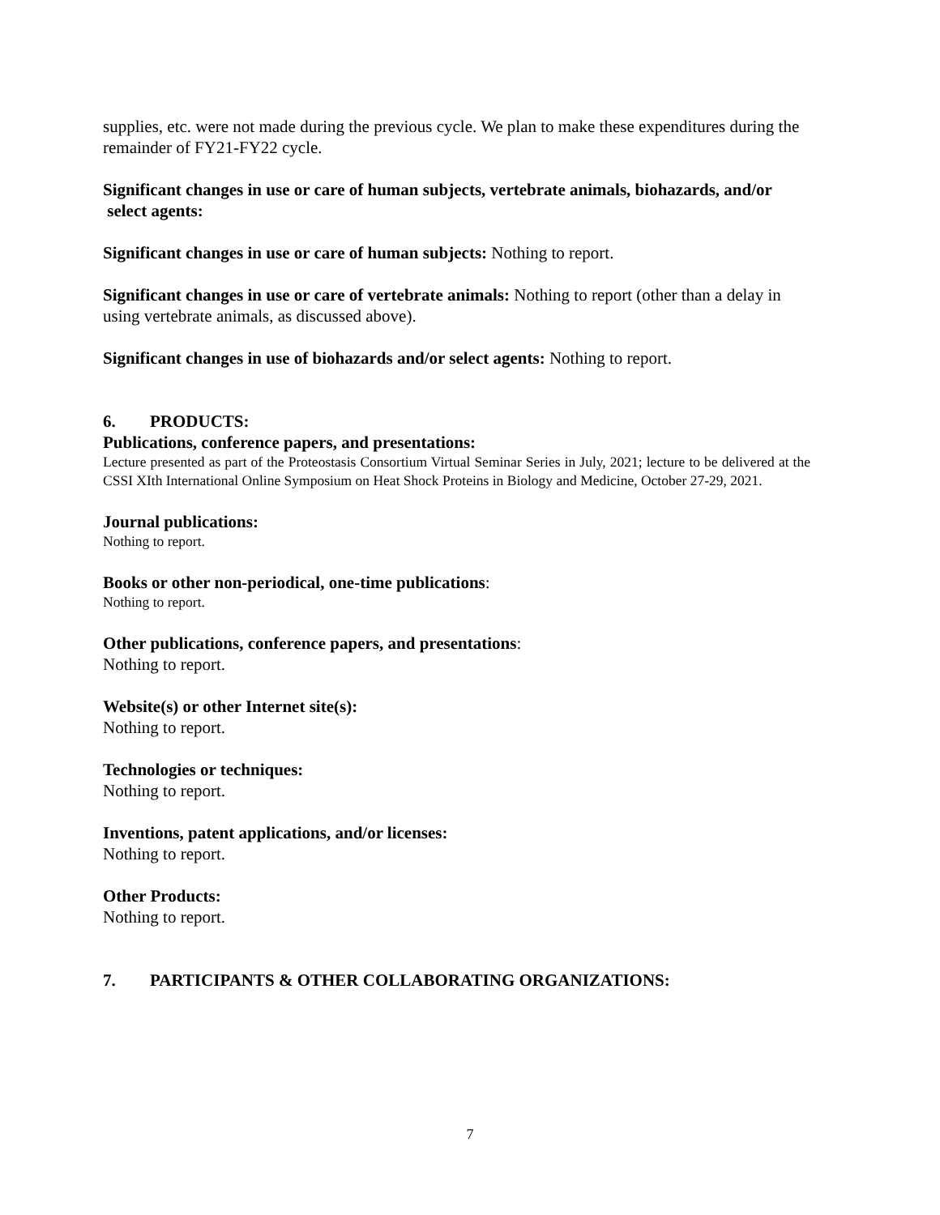supplies, etc. were not made during the previous cycle. We plan to make these expenditures during the remainder of FY21-FY22 cycle.
Significant changes in use or care of human subjects, vertebrate animals, biohazards, and/or select agents:
Significant changes in use or care of human subjects: Nothing to report.
Significant changes in use or care of vertebrate animals: Nothing to report (other than a delay in using vertebrate animals, as discussed above).
Significant changes in use of biohazards and/or select agents: Nothing to report.
6. PRODUCTS:
Publications, conference papers, and presentations:
Lecture presented as part of the Proteostasis Consortium Virtual Seminar Series in July, 2021; lecture to be delivered at the CSSI XIth International Online Symposium on Heat Shock Proteins in Biology and Medicine, October 27-29, 2021.
Journal publications:
Nothing to report.
Books or other non-periodical, one-time publications:
Nothing to report.
Other publications, conference papers, and presentations:
Nothing to report.
Website(s) or other Internet site(s):
Nothing to report.
Technologies or techniques:
Nothing to report.
Inventions, patent applications, and/or licenses:
Nothing to report.
Other Products:
Nothing to report.
7. PARTICIPANTS & OTHER COLLABORATING ORGANIZATIONS:
7